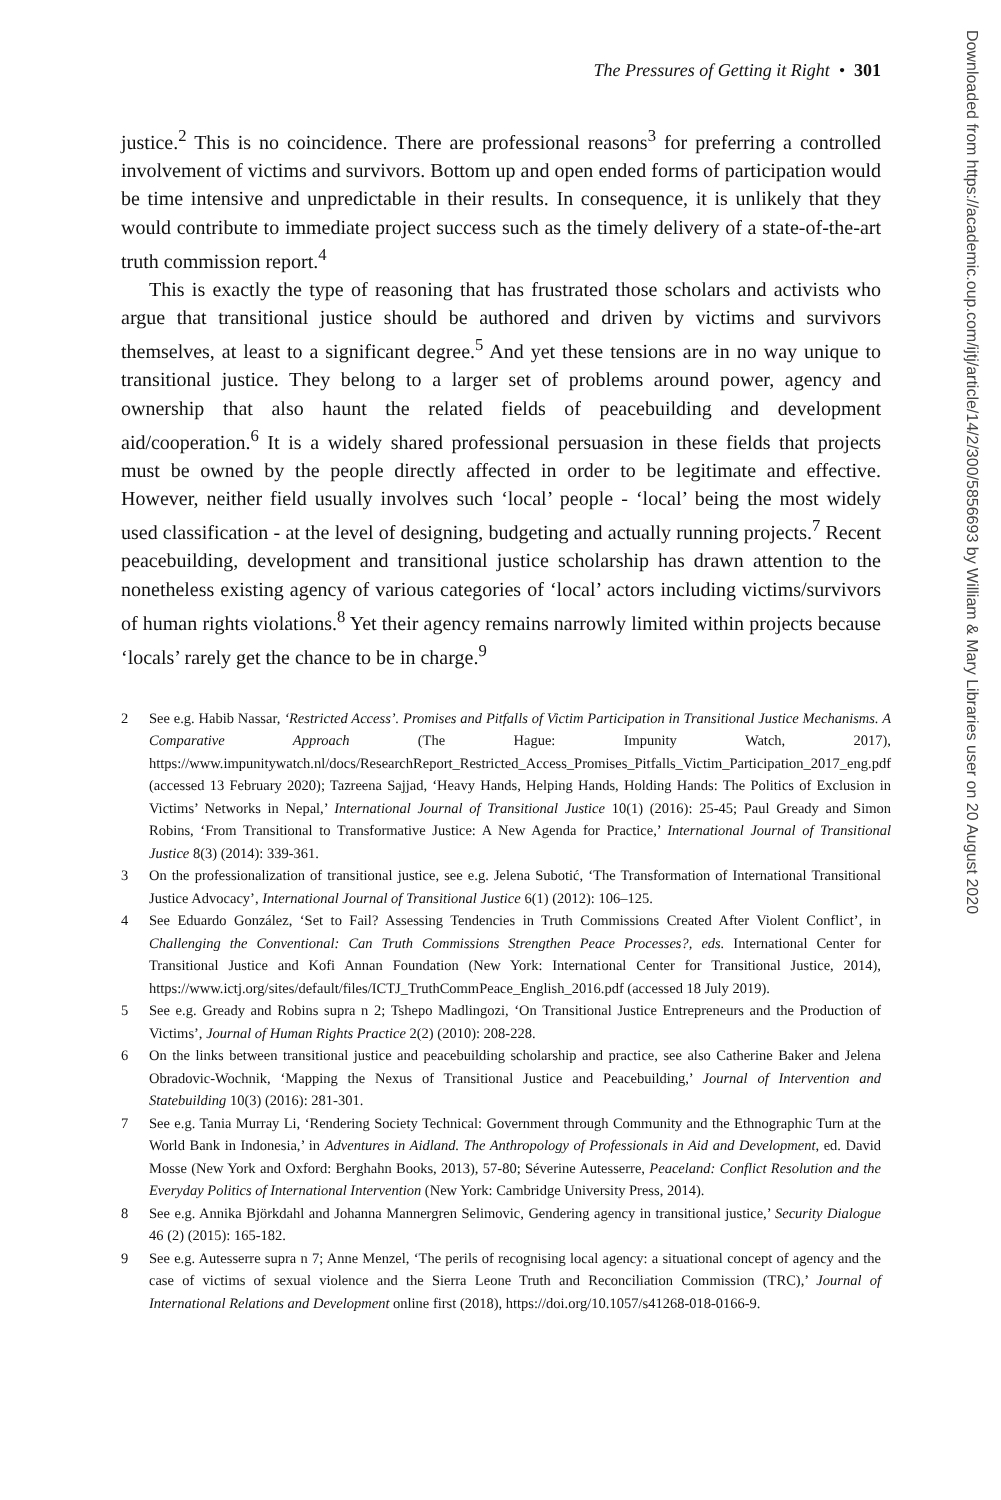The Pressures of Getting it Right • 301
justice.<sup>2</sup> This is no coincidence. There are professional reasons<sup>3</sup> for preferring a controlled involvement of victims and survivors. Bottom up and open ended forms of participation would be time intensive and unpredictable in their results. In consequence, it is unlikely that they would contribute to immediate project success such as the timely delivery of a state-of-the-art truth commission report.<sup>4</sup>
This is exactly the type of reasoning that has frustrated those scholars and activists who argue that transitional justice should be authored and driven by victims and survivors themselves, at least to a significant degree.<sup>5</sup> And yet these tensions are in no way unique to transitional justice. They belong to a larger set of problems around power, agency and ownership that also haunt the related fields of peacebuilding and development aid/cooperation.<sup>6</sup> It is a widely shared professional persuasion in these fields that projects must be owned by the people directly affected in order to be legitimate and effective. However, neither field usually involves such ‘local’ people - ‘local’ being the most widely used classification - at the level of designing, budgeting and actually running projects.<sup>7</sup> Recent peacebuilding, development and transitional justice scholarship has drawn attention to the nonetheless existing agency of various categories of ‘local’ actors including victims/survivors of human rights violations.<sup>8</sup> Yet their agency remains narrowly limited within projects because ‘locals’ rarely get the chance to be in charge.<sup>9</sup>
2 See e.g. Habib Nassar, ‘Restricted Access’. Promises and Pitfalls of Victim Participation in Transitional Justice Mechanisms. A Comparative Approach (The Hague: Impunity Watch, 2017), https://www.impunitywatch.nl/docs/ResearchReport_Restricted_Access_Promises_Pitfalls_Victim_Participation_2017_eng.pdf (accessed 13 February 2020); Tazreena Sajjad, ‘Heavy Hands, Helping Hands, Holding Hands: The Politics of Exclusion in Victims’ Networks in Nepal,’ International Journal of Transitional Justice 10(1) (2016): 25-45; Paul Gready and Simon Robins, ‘From Transitional to Transformative Justice: A New Agenda for Practice,’ International Journal of Transitional Justice 8(3) (2014): 339-361.
3 On the professionalization of transitional justice, see e.g. Jelena Subotić, ‘The Transformation of International Transitional Justice Advocacy’, International Journal of Transitional Justice 6(1) (2012): 106–125.
4 See Eduardo González, ‘Set to Fail? Assessing Tendencies in Truth Commissions Created After Violent Conflict’, in Challenging the Conventional: Can Truth Commissions Strengthen Peace Processes?, eds. International Center for Transitional Justice and Kofi Annan Foundation (New York: International Center for Transitional Justice, 2014), https://www.ictj.org/sites/default/files/ICTJ_TruthCommPeace_English_2016.pdf (accessed 18 July 2019).
5 See e.g. Gready and Robins supra n 2; Tshepo Madlingozi, ‘On Transitional Justice Entrepreneurs and the Production of Victims’, Journal of Human Rights Practice 2(2) (2010): 208-228.
6 On the links between transitional justice and peacebuilding scholarship and practice, see also Catherine Baker and Jelena Obradovic-Wochnik, ‘Mapping the Nexus of Transitional Justice and Peacebuilding,’ Journal of Intervention and Statebuilding 10(3) (2016): 281-301.
7 See e.g. Tania Murray Li, ‘Rendering Society Technical: Government through Community and the Ethnographic Turn at the World Bank in Indonesia,’ in Adventures in Aidland. The Anthropology of Professionals in Aid and Development, ed. David Mosse (New York and Oxford: Berghahn Books, 2013), 57-80; Séverine Autesserre, Peaceland: Conflict Resolution and the Everyday Politics of International Intervention (New York: Cambridge University Press, 2014).
8 See e.g. Annika Björkdahl and Johanna Mannergren Selimovic, Gendering agency in transitional justice,’ Security Dialogue 46 (2) (2015): 165-182.
9 See e.g. Autesserre supra n 7; Anne Menzel, ‘The perils of recognising local agency: a situational concept of agency and the case of victims of sexual violence and the Sierra Leone Truth and Reconciliation Commission (TRC),’ Journal of International Relations and Development online first (2018), https://doi.org/10.1057/s41268-018-0166-9.
Downloaded from https://academic.oup.com/ijtj/article/14/2/300/5856693 by William & Mary Libraries user on 20 August 2020